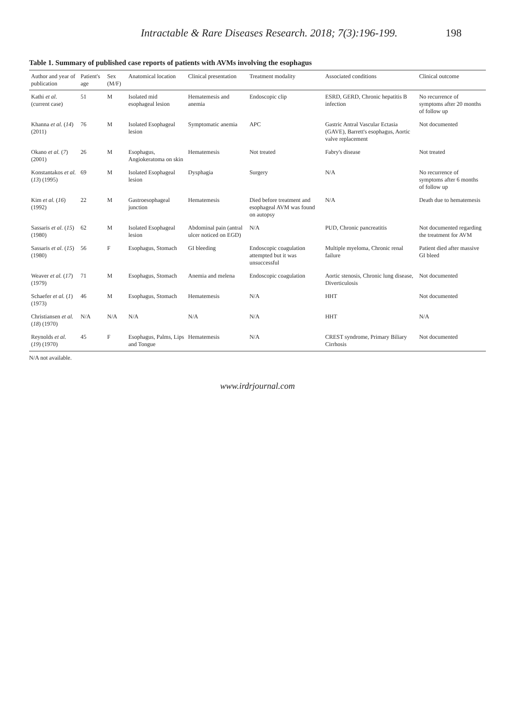Intractable & Rare Diseases Research. 2018; 7(3):196-199. 198
Table 1. Summary of published case reports of patients with AVMs involving the esophagus
| Author and year of publication | Patient's age | Sex (M/F) | Anatomical location | Clinical presentation | Treatment modality | Associated conditions | Clinical outcome |
| --- | --- | --- | --- | --- | --- | --- | --- |
| Kathi et al. (current case) | 51 | M | Isolated mid esophageal lesion | Hematemesis and anemia | Endoscopic clip | ESRD, GERD, Chronic hepatitis B infection | No recurrence of symptoms after 20 months of follow up |
| Khanna et al. ( 14 ) (2011) | 76 | M | Isolated Esophageal lesion | Symptomatic anemia | APC | Gastric Antral Vascular Ectasia (GAVE), Barrett's esophagus, Aortic valve replacement | Not documented |
| Okano et al. ( 7 ) (2001) | 26 | M | Esophagus, Angiokeratoma on skin | Hematemesis | Not treated | Fabry's disease | Not treated |
| Konstantakos et al. ( 13 ) (1995) | 69 | M | Isolated Esophageal lesion | Dysphagia | Surgery | N/A | No recurrence of symptoms after 6 months of follow up |
| Kim et al. ( 16 ) (1992) | 22 | M | Gastroesophageal junction | Hematemesis | Died before treatment and esophageal AVM was found on autopsy | N/A | Death due to hematemesis |
| Sassaris et al. ( 15 ) (1980) | 62 | M | Isolated Esophageal lesion | Abdominal pain (antral ulcer noticed on EGD) | N/A | PUD, Chronic pancreatitis | Not documented regarding the treatment for AVM |
| Sassaris et al. ( 15 ) (1980) | 56 | F | Esophagus, Stomach | GI bleeding | Endoscopic coagulation attempted but it was unsuccessful | Multiple myeloma, Chronic renal failure | Patient died after massive GI bleed |
| Weaver et al. ( 17 ) (1979) | 71 | M | Esophagus, Stomach | Anemia and melena | Endoscopic coagulation | Aortic stenosis, Chronic lung disease, Diverticulosis | Not documented |
| Schaefer et al. ( 1 ) (1973) | 46 | M | Esophagus, Stomach | Hematemesis | N/A | HHT | Not documented |
| Christiansen et al. ( 18 ) (1970) | N/A | N/A | N/A | N/A | N/A | HHT | N/A |
| Reynolds et al. ( 19 ) (1970) | 45 | F | Esophagus, Palms, Lips and Tongue | Hematemesis | N/A | CREST syndrome, Primary Biliary Cirrhosis | Not documented |
N/A not available.
www.irdrjournal.com